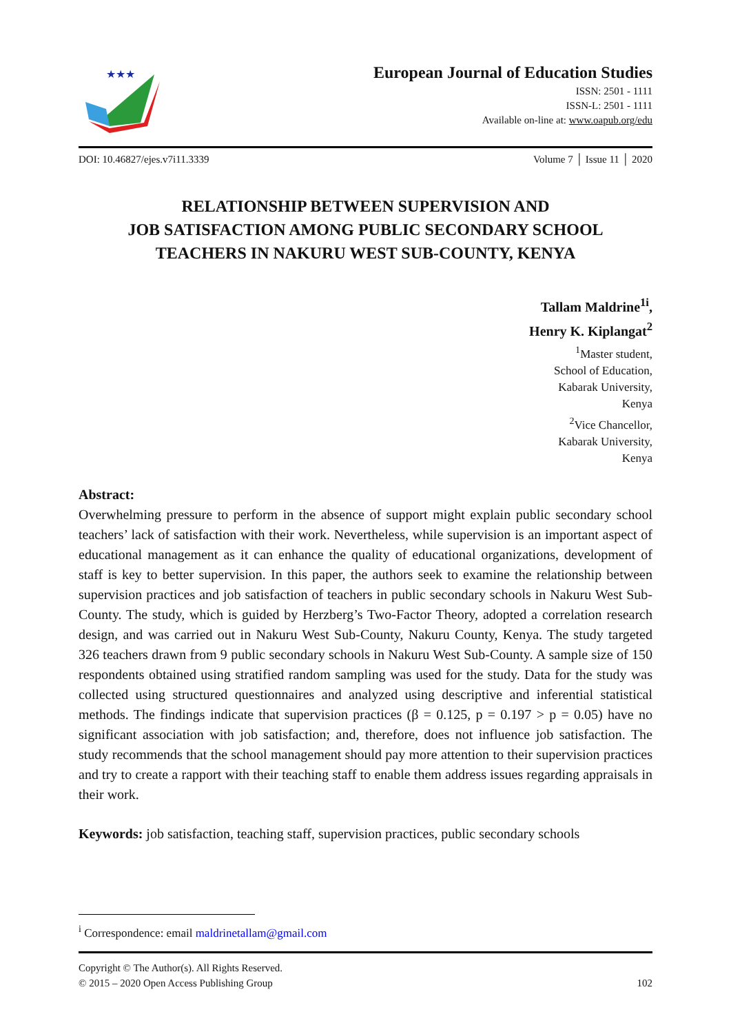★★★
European Journal of Education Studies
ISSN: 2501 - 1111
ISSN-L: 2501 - 1111
Available on-line at: www.oapub.org/edu
DOI: 10.46827/ejes.v7i11.3339 Volume 7 │ Issue 11 │ 2020
RELATIONSHIP BETWEEN SUPERVISION AND
JOB SATISFACTION AMONG PUBLIC SECONDARY SCHOOL
TEACHERS IN NAKURU WEST SUB-COUNTY, KENYA
Tallam Maldrine<sup>1i</sup>,
Henry K. Kiplangat<sup>2</sup>
<sup>1</sup> Master student,
School of Education,
Kabarak University,
Kenya
<sup>2</sup> Vice Chancellor,
Kabarak University,
Kenya
Abstract:
Overwhelming pressure to perform in the absence of support might explain public secondary school teachers’ lack of satisfaction with their work. Nevertheless, while supervision is an important aspect of educational management as it can enhance the quality of educational organizations, development of staff is key to better supervision. In this paper, the authors seek to examine the relationship between supervision practices and job satisfaction of teachers in public secondary schools in Nakuru West Sub-County. The study, which is guided by Herzberg’s Two-Factor Theory, adopted a correlation research design, and was carried out in Nakuru West Sub-County, Nakuru County, Kenya. The study targeted 326 teachers drawn from 9 public secondary schools in Nakuru West Sub-County. A sample size of 150 respondents obtained using stratified random sampling was used for the study. Data for the study was collected using structured questionnaires and analyzed using descriptive and inferential statistical methods. The findings indicate that supervision practices (β = 0.125, p = 0.197 > p = 0.05) have no significant association with job satisfaction; and, therefore, does not influence job satisfaction. The study recommends that the school management should pay more attention to their supervision practices and try to create a rapport with their teaching staff to enable them address issues regarding appraisals in their work.
Keywords: job satisfaction, teaching staff, supervision practices, public secondary schools
<sup>i</sup> Correspondence: email maldrinetallam@gmail.com
Copyright © The Author(s). All Rights Reserved.
© 2015 – 2020 Open Access Publishing Group 102